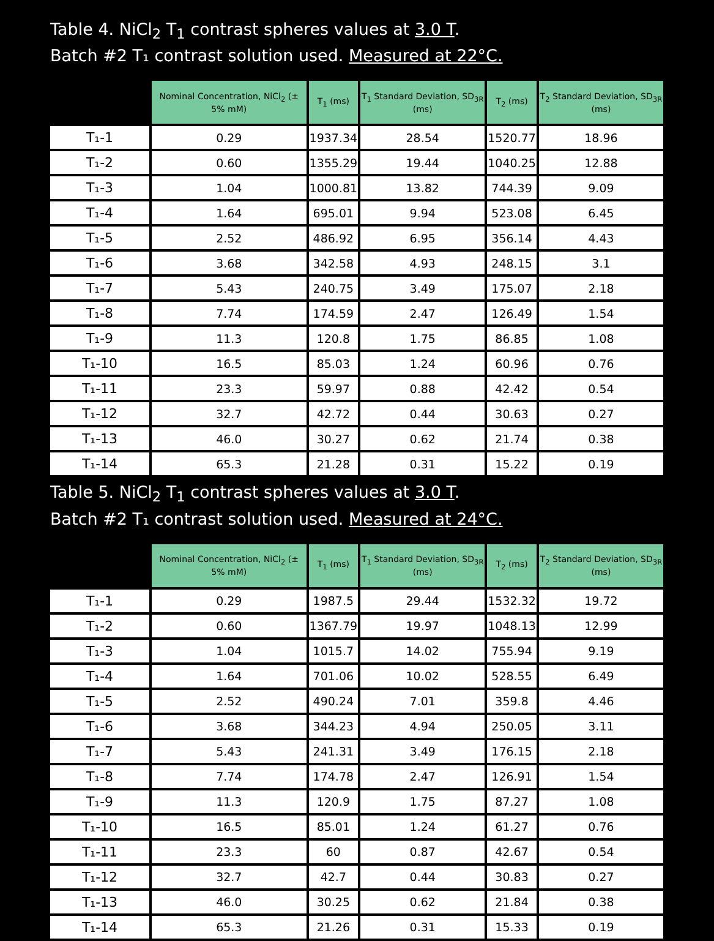Table 4. NiCl<sub>2</sub> T<sub>1</sub> contrast spheres values at 3.0 T.
Batch #2 T₁ contrast solution used. Measured at 22°C.
| | Nominal Concentration, NiCl<sub>2</sub> (± 5% mM) | T<sub>1</sub> (ms) | T<sub>1</sub> Standard Deviation, SD<sub>3R</sub> (ms) | T<sub>2</sub> (ms) | T<sub>2</sub> Standard Deviation, SD<sub>3R</sub> (ms) |
| --- | --- | --- | --- | --- | --- |
| T₁-1 | 0.29 | 1937.34 | 28.54 | 1520.77 | 18.96 |
| T₁-2 | 0.60 | 1355.29 | 19.44 | 1040.25 | 12.88 |
| T₁-3 | 1.04 | 1000.81 | 13.82 | 744.39 | 9.09 |
| T₁-4 | 1.64 | 695.01 | 9.94 | 523.08 | 6.45 |
| T₁-5 | 2.52 | 486.92 | 6.95 | 356.14 | 4.43 |
| T₁-6 | 3.68 | 342.58 | 4.93 | 248.15 | 3.1 |
| T₁-7 | 5.43 | 240.75 | 3.49 | 175.07 | 2.18 |
| T₁-8 | 7.74 | 174.59 | 2.47 | 126.49 | 1.54 |
| T₁-9 | 11.3 | 120.8 | 1.75 | 86.85 | 1.08 |
| T₁-10 | 16.5 | 85.03 | 1.24 | 60.96 | 0.76 |
| T₁-11 | 23.3 | 59.97 | 0.88 | 42.42 | 0.54 |
| T₁-12 | 32.7 | 42.72 | 0.44 | 30.63 | 0.27 |
| T₁-13 | 46.0 | 30.27 | 0.62 | 21.74 | 0.38 |
| T₁-14 | 65.3 | 21.28 | 0.31 | 15.22 | 0.19 |
Table 5. NiCl<sub>2</sub> T<sub>1</sub> contrast spheres values at 3.0 T.
Batch #2 T₁ contrast solution used. Measured at 24°C.
| | Nominal Concentration, NiCl<sub>2</sub> (± 5% mM) | T<sub>1</sub> (ms) | T<sub>1</sub> Standard Deviation, SD<sub>3R</sub> (ms) | T<sub>2</sub> (ms) | T<sub>2</sub> Standard Deviation, SD<sub>3R</sub> (ms) |
| --- | --- | --- | --- | --- | --- |
| T₁-1 | 0.29 | 1987.5 | 29.44 | 1532.32 | 19.72 |
| T₁-2 | 0.60 | 1367.79 | 19.97 | 1048.13 | 12.99 |
| T₁-3 | 1.04 | 1015.7 | 14.02 | 755.94 | 9.19 |
| T₁-4 | 1.64 | 701.06 | 10.02 | 528.55 | 6.49 |
| T₁-5 | 2.52 | 490.24 | 7.01 | 359.8 | 4.46 |
| T₁-6 | 3.68 | 344.23 | 4.94 | 250.05 | 3.11 |
| T₁-7 | 5.43 | 241.31 | 3.49 | 176.15 | 2.18 |
| T₁-8 | 7.74 | 174.78 | 2.47 | 126.91 | 1.54 |
| T₁-9 | 11.3 | 120.9 | 1.75 | 87.27 | 1.08 |
| T₁-10 | 16.5 | 85.01 | 1.24 | 61.27 | 0.76 |
| T₁-11 | 23.3 | 60 | 0.87 | 42.67 | 0.54 |
| T₁-12 | 32.7 | 42.7 | 0.44 | 30.83 | 0.27 |
| T₁-13 | 46.0 | 30.25 | 0.62 | 21.84 | 0.38 |
| T₁-14 | 65.3 | 21.26 | 0.31 | 15.33 | 0.19 |